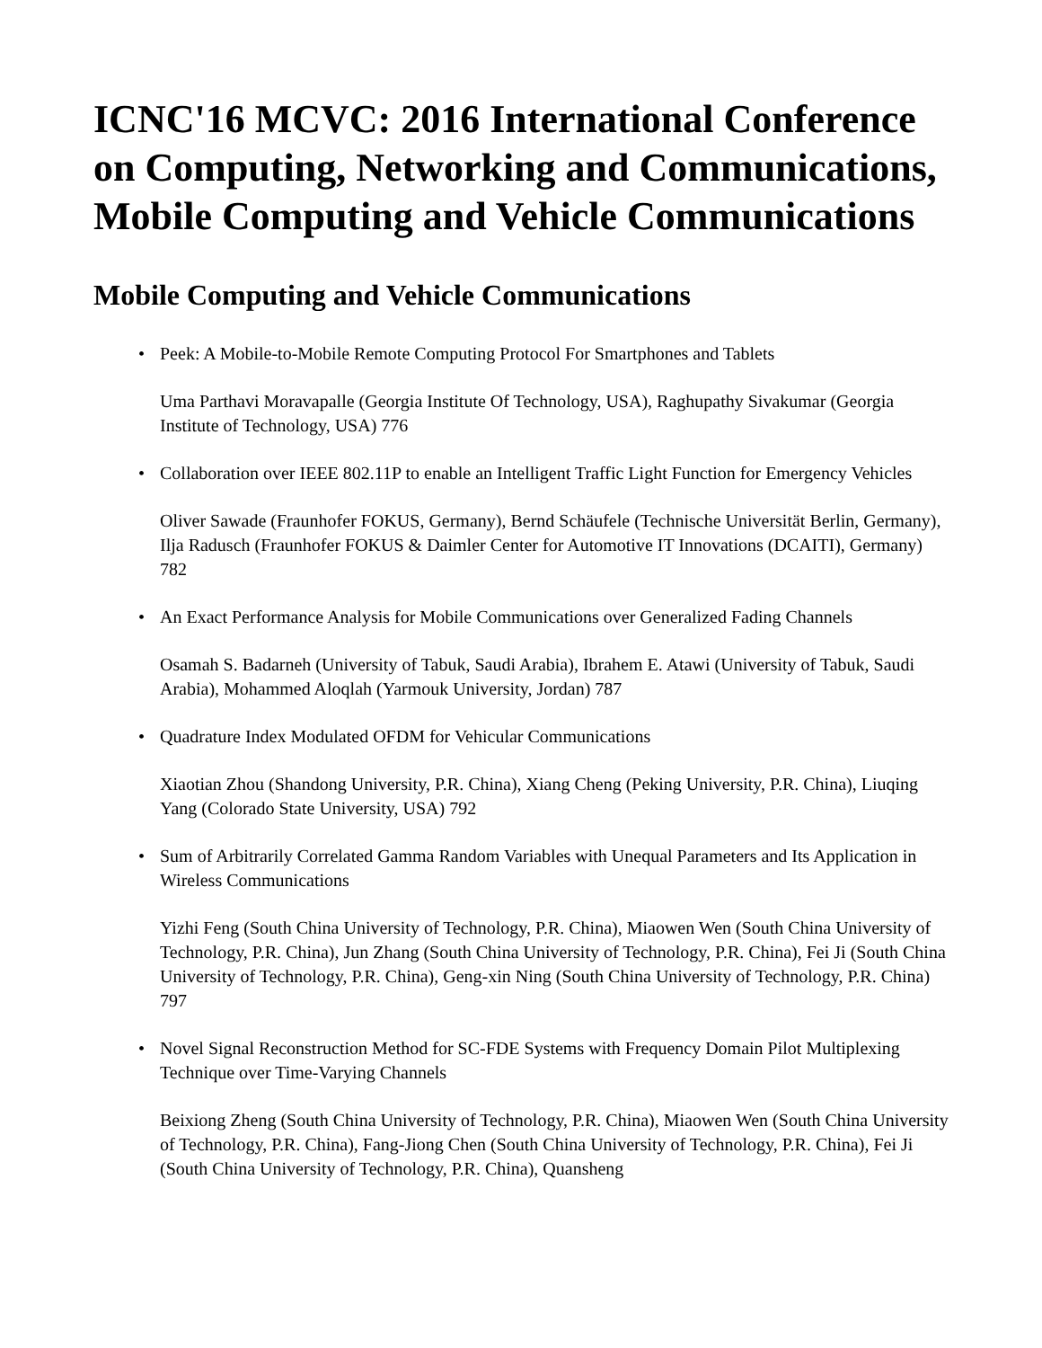ICNC'16 MCVC: 2016 International Conference on Computing, Networking and Communications, Mobile Computing and Vehicle Communications
Mobile Computing and Vehicle Communications
• Peek: A Mobile-to-Mobile Remote Computing Protocol For Smartphones and Tablets
Uma Parthavi Moravapalle (Georgia Institute Of Technology, USA), Raghupathy Sivakumar (Georgia Institute of Technology, USA) 776
• Collaboration over IEEE 802.11P to enable an Intelligent Traffic Light Function for Emergency Vehicles
Oliver Sawade (Fraunhofer FOKUS, Germany), Bernd Schäufele (Technische Universität Berlin, Germany), Ilja Radusch (Fraunhofer FOKUS & Daimler Center for Automotive IT Innovations (DCAITI), Germany) 782
• An Exact Performance Analysis for Mobile Communications over Generalized Fading Channels
Osamah S. Badarneh (University of Tabuk, Saudi Arabia), Ibrahem E. Atawi (University of Tabuk, Saudi Arabia), Mohammed Aloqlah (Yarmouk University, Jordan) 787
• Quadrature Index Modulated OFDM for Vehicular Communications
Xiaotian Zhou (Shandong University, P.R. China), Xiang Cheng (Peking University, P.R. China), Liuqing Yang (Colorado State University, USA) 792
• Sum of Arbitrarily Correlated Gamma Random Variables with Unequal Parameters and Its Application in Wireless Communications
Yizhi Feng (South China University of Technology, P.R. China), Miaowen Wen (South China University of Technology, P.R. China), Jun Zhang (South China University of Technology, P.R. China), Fei Ji (South China University of Technology, P.R. China), Geng-xin Ning (South China University of Technology, P.R. China) 797
• Novel Signal Reconstruction Method for SC-FDE Systems with Frequency Domain Pilot Multiplexing Technique over Time-Varying Channels
Beixiong Zheng (South China University of Technology, P.R. China), Miaowen Wen (South China University of Technology, P.R. China), Fang-Jiong Chen (South China University of Technology, P.R. China), Fei Ji (South China University of Technology, P.R. China), Quansheng